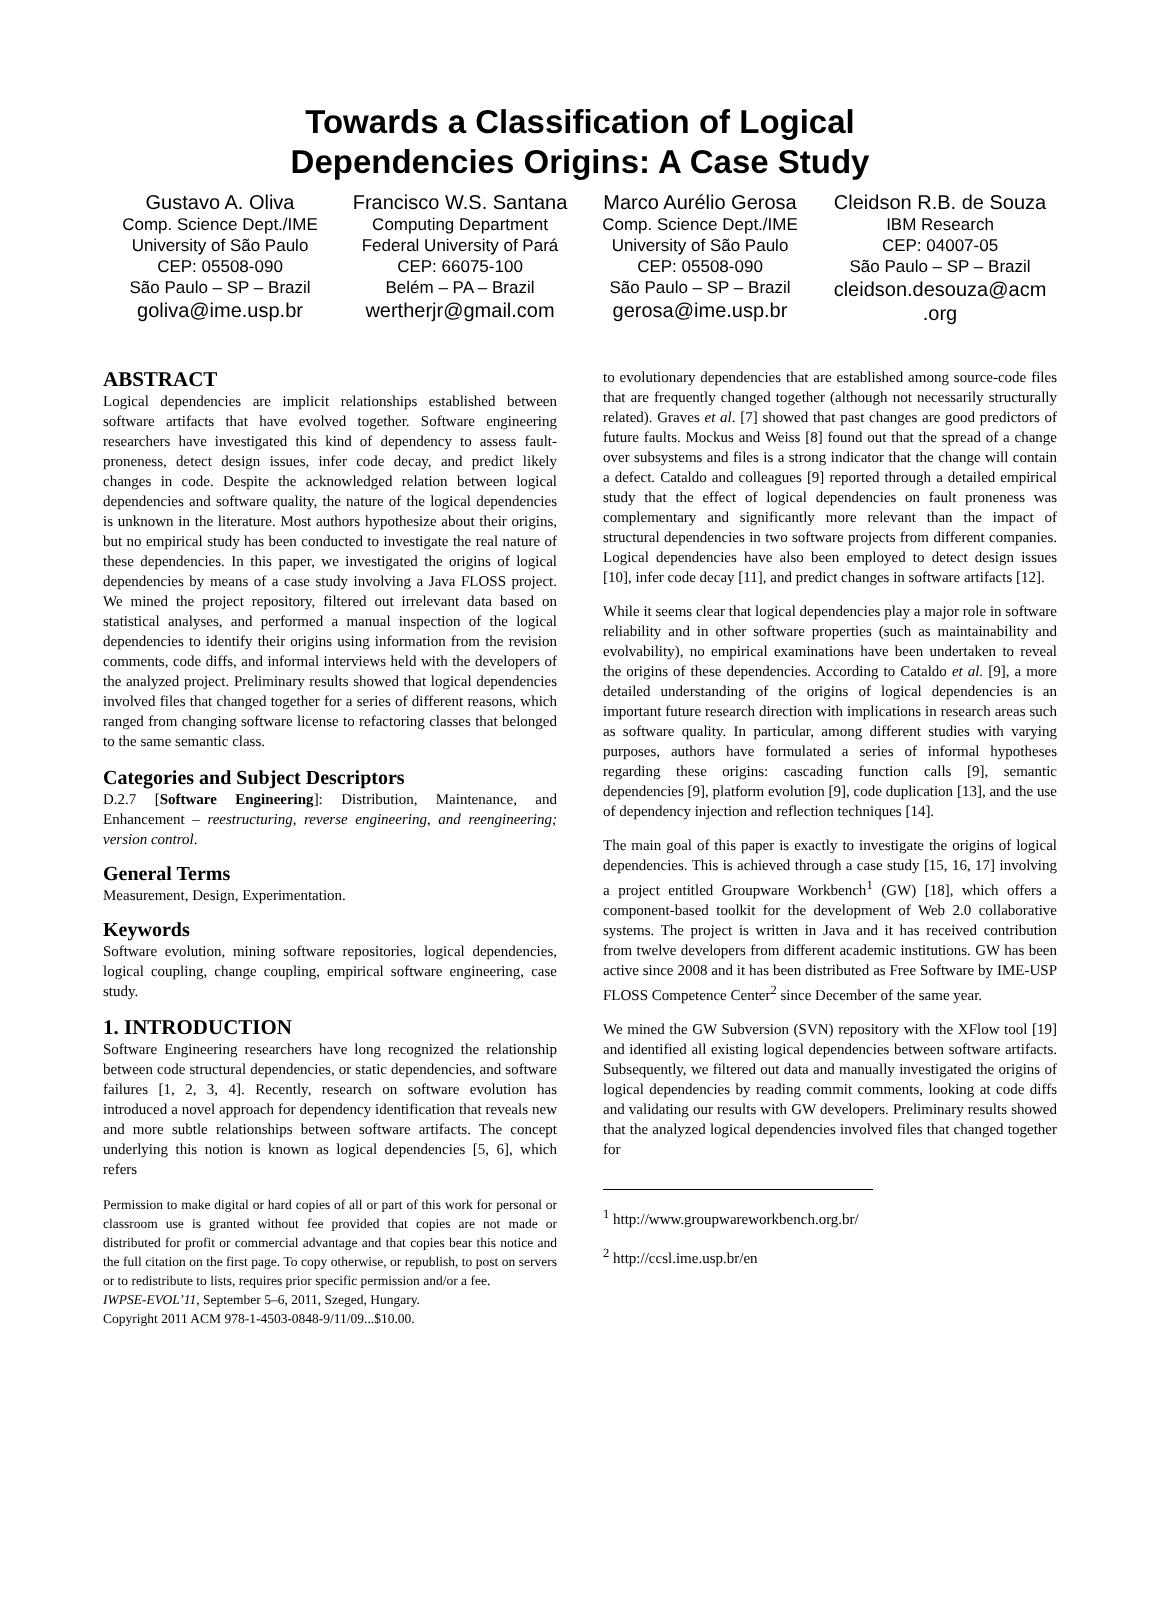Towards a Classification of Logical
Dependencies Origins: A Case Study
Gustavo A. Oliva
Comp. Science Dept./IME
University of São Paulo
CEP: 05508-090
São Paulo – SP – Brazil
goliva@ime.usp.br
Francisco W.S. Santana
Computing Department
Federal University of Pará
CEP: 66075-100
Belém – PA – Brazil
wertherjr@gmail.com
Marco Aurélio Gerosa
Comp. Science Dept./IME
University of São Paulo
CEP: 05508-090
São Paulo – SP – Brazil
gerosa@ime.usp.br
Cleidson R.B. de Souza
IBM Research
CEP: 04007-05
São Paulo – SP – Brazil
cleidson.desouza@acm .org
ABSTRACT
Logical dependencies are implicit relationships established between software artifacts that have evolved together. Software engineering researchers have investigated this kind of dependency to assess fault-proneness, detect design issues, infer code decay, and predict likely changes in code. Despite the acknowledged relation between logical dependencies and software quality, the nature of the logical dependencies is unknown in the literature. Most authors hypothesize about their origins, but no empirical study has been conducted to investigate the real nature of these dependencies. In this paper, we investigated the origins of logical dependencies by means of a case study involving a Java FLOSS project. We mined the project repository, filtered out irrelevant data based on statistical analyses, and performed a manual inspection of the logical dependencies to identify their origins using information from the revision comments, code diffs, and informal interviews held with the developers of the analyzed project. Preliminary results showed that logical dependencies involved files that changed together for a series of different reasons, which ranged from changing software license to refactoring classes that belonged to the same semantic class.
Categories and Subject Descriptors
D.2.7 [Software Engineering]: Distribution, Maintenance, and Enhancement – reestructuring, reverse engineering, and reengineering; version control.
General Terms
Measurement, Design, Experimentation.
Keywords
Software evolution, mining software repositories, logical dependencies, logical coupling, change coupling, empirical software engineering, case study.
1. INTRODUCTION
Software Engineering researchers have long recognized the relationship between code structural dependencies, or static dependencies, and software failures [1, 2, 3, 4]. Recently, research on software evolution has introduced a novel approach for dependency identification that reveals new and more subtle relationships between software artifacts. The concept underlying this notion is known as logical dependencies [5, 6], which refers
Permission to make digital or hard copies of all or part of this work for personal or classroom use is granted without fee provided that copies are not made or distributed for profit or commercial advantage and that copies bear this notice and the full citation on the first page. To copy otherwise, or republish, to post on servers or to redistribute to lists, requires prior specific permission and/or a fee.
IWPSE-EVOL’11, September 5–6, 2011, Szeged, Hungary.
Copyright 2011 ACM 978-1-4503-0848-9/11/09...$10.00.
to evolutionary dependencies that are established among source-code files that are frequently changed together (although not necessarily structurally related). Graves et al. [7] showed that past changes are good predictors of future faults. Mockus and Weiss [8] found out that the spread of a change over subsystems and files is a strong indicator that the change will contain a defect. Cataldo and colleagues [9] reported through a detailed empirical study that the effect of logical dependencies on fault proneness was complementary and significantly more relevant than the impact of structural dependencies in two software projects from different companies. Logical dependencies have also been employed to detect design issues [10], infer code decay [11], and predict changes in software artifacts [12].
While it seems clear that logical dependencies play a major role in software reliability and in other software properties (such as maintainability and evolvability), no empirical examinations have been undertaken to reveal the origins of these dependencies. According to Cataldo et al. [9], a more detailed understanding of the origins of logical dependencies is an important future research direction with implications in research areas such as software quality. In particular, among different studies with varying purposes, authors have formulated a series of informal hypotheses regarding these origins: cascading function calls [9], semantic dependencies [9], platform evolution [9], code duplication [13], and the use of dependency injection and reflection techniques [14].
The main goal of this paper is exactly to investigate the origins of logical dependencies. This is achieved through a case study [15, 16, 17] involving a project entitled Groupware Workbench<sup>1</sup> (GW) [18], which offers a component-based toolkit for the development of Web 2.0 collaborative systems. The project is written in Java and it has received contribution from twelve developers from different academic institutions. GW has been active since 2008 and it has been distributed as Free Software by IME-USP FLOSS Competence Center<sup>2</sup> since December of the same year.
We mined the GW Subversion (SVN) repository with the XFlow tool [19] and identified all existing logical dependencies between software artifacts. Subsequently, we filtered out data and manually investigated the origins of logical dependencies by reading commit comments, looking at code diffs and validating our results with GW developers. Preliminary results showed that the analyzed logical dependencies involved files that changed together for
<sup>1</sup> http://www.groupwareworkbench.org.br/
<sup>2</sup> http://ccsl.ime.usp.br/en